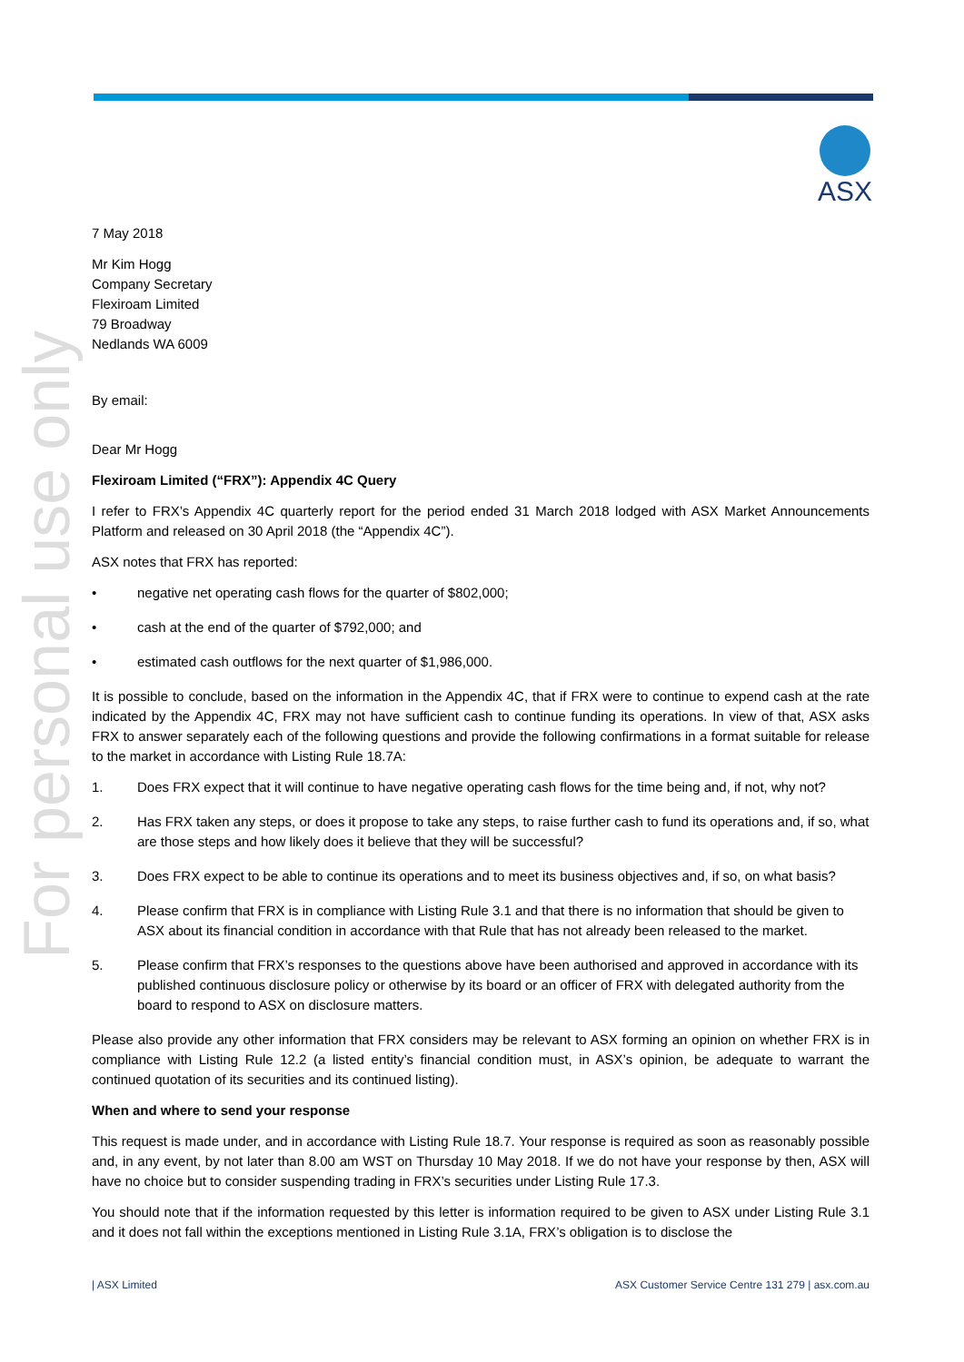For personal use only
ASX
7 May 2018
Mr Kim Hogg
Company Secretary
Flexiroam Limited
79 Broadway
Nedlands WA 6009
By email:
Dear Mr Hogg
Flexiroam Limited (“FRX”): Appendix 4C Query
I refer to FRX’s Appendix 4C quarterly report for the period ended 31 March 2018 lodged with ASX Market Announcements Platform and released on 30 April 2018 (the “Appendix 4C”).
ASX notes that FRX has reported:
• negative net operating cash flows for the quarter of $802,000;
• cash at the end of the quarter of $792,000; and
• estimated cash outflows for the next quarter of $1,986,000.
It is possible to conclude, based on the information in the Appendix 4C, that if FRX were to continue to expend cash at the rate indicated by the Appendix 4C, FRX may not have sufficient cash to continue funding its operations. In view of that, ASX asks FRX to answer separately each of the following questions and provide the following confirmations in a format suitable for release to the market in accordance with Listing Rule 18.7A:
1. Does FRX expect that it will continue to have negative operating cash flows for the time being and, if not, why not?
2. Has FRX taken any steps, or does it propose to take any steps, to raise further cash to fund its operations and, if so, what are those steps and how likely does it believe that they will be successful?
3. Does FRX expect to be able to continue its operations and to meet its business objectives and, if so, on what basis?
4. Please confirm that FRX is in compliance with Listing Rule 3.1 and that there is no information that should be given to ASX about its financial condition in accordance with that Rule that has not already been released to the market.
5. Please confirm that FRX’s responses to the questions above have been authorised and approved in accordance with its published continuous disclosure policy or otherwise by its board or an officer of FRX with delegated authority from the board to respond to ASX on disclosure matters.
Please also provide any other information that FRX considers may be relevant to ASX forming an opinion on whether FRX is in compliance with Listing Rule 12.2 (a listed entity’s financial condition must, in ASX’s opinion, be adequate to warrant the continued quotation of its securities and its continued listing).
When and where to send your response
This request is made under, and in accordance with Listing Rule 18.7. Your response is required as soon as reasonably possible and, in any event, by not later than 8.00 am WST on Thursday 10 May 2018. If we do not have your response by then, ASX will have no choice but to consider suspending trading in FRX’s securities under Listing Rule 17.3.
You should note that if the information requested by this letter is information required to be given to ASX under Listing Rule 3.1 and it does not fall within the exceptions mentioned in Listing Rule 3.1A, FRX’s obligation is to disclose the
| ASX Limited ASX Customer Service Centre 131 279 | asx.com.au